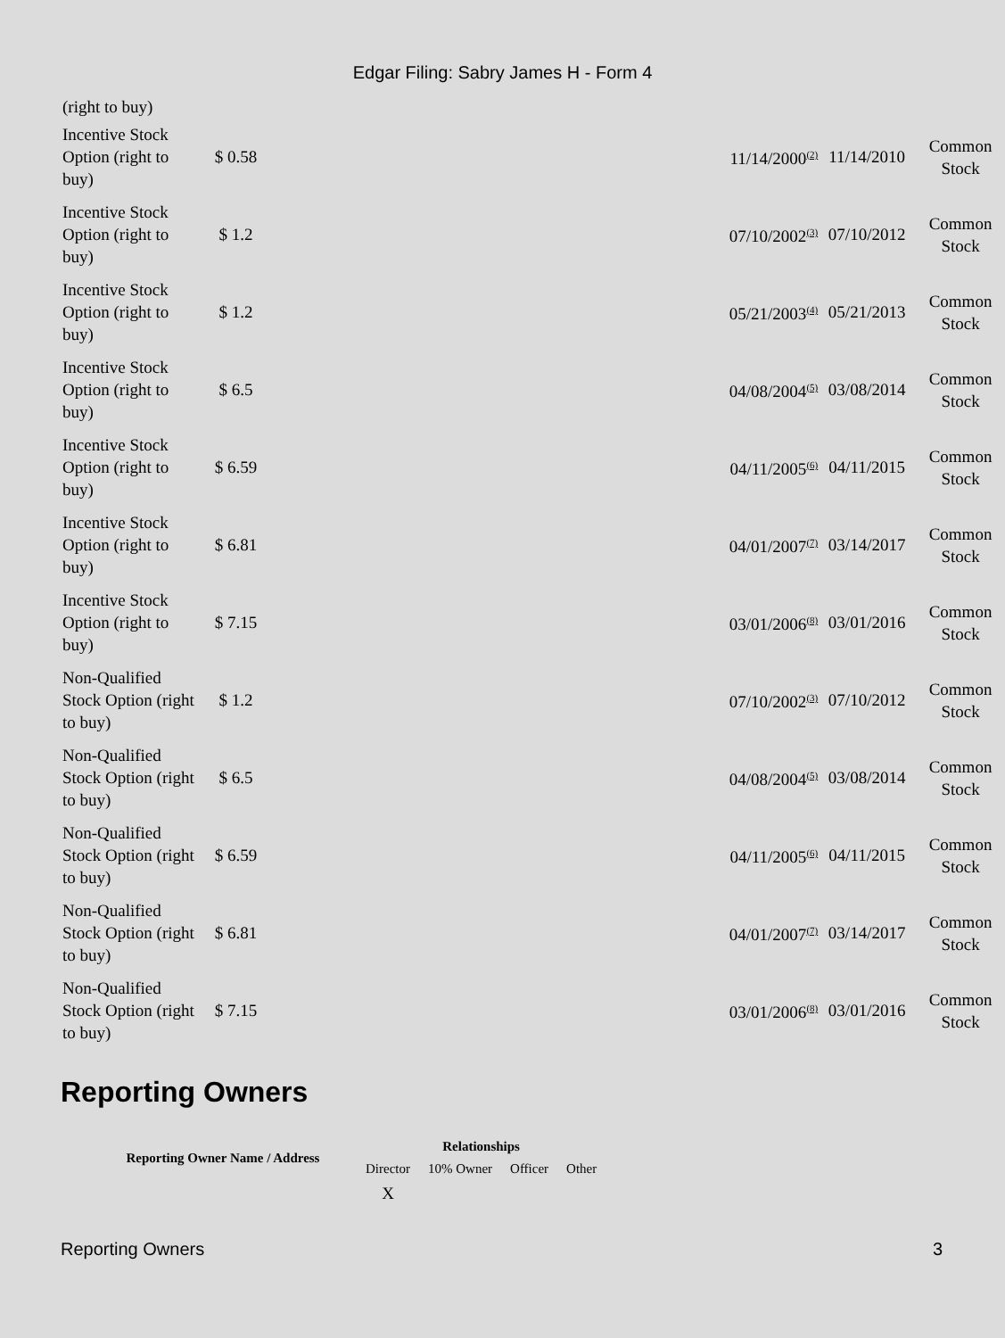Edgar Filing: Sabry James H - Form 4
| (right to buy) | | | | | |
| Incentive Stock Option (right to buy) | $ 0.58 | | 11/14/2000<sup>(2)</sup> | 11/14/2010 | Common Stock |
| Incentive Stock Option (right to buy) | $ 1.2 | | 07/10/2002<sup>(3)</sup> | 07/10/2012 | Common Stock |
| Incentive Stock Option (right to buy) | $ 1.2 | | 05/21/2003<sup>(4)</sup> | 05/21/2013 | Common Stock |
| Incentive Stock Option (right to buy) | $ 6.5 | | 04/08/2004<sup>(5)</sup> | 03/08/2014 | Common Stock |
| Incentive Stock Option (right to buy) | $ 6.59 | | 04/11/2005<sup>(6)</sup> | 04/11/2015 | Common Stock |
| Incentive Stock Option (right to buy) | $ 6.81 | | 04/01/2007<sup>(7)</sup> | 03/14/2017 | Common Stock |
| Incentive Stock Option (right to buy) | $ 7.15 | | 03/01/2006<sup>(8)</sup> | 03/01/2016 | Common Stock |
| Non-Qualified Stock Option (right to buy) | $ 1.2 | | 07/10/2002<sup>(3)</sup> | 07/10/2012 | Common Stock |
| Non-Qualified Stock Option (right to buy) | $ 6.5 | | 04/08/2004<sup>(5)</sup> | 03/08/2014 | Common Stock |
| Non-Qualified Stock Option (right to buy) | $ 6.59 | | 04/11/2005<sup>(6)</sup> | 04/11/2015 | Common Stock |
| Non-Qualified Stock Option (right to buy) | $ 6.81 | | 04/01/2007<sup>(7)</sup> | 03/14/2017 | Common Stock |
| Non-Qualified Stock Option (right to buy) | $ 7.15 | | 03/01/2006<sup>(8)</sup> | 03/01/2016 | Common Stock |
Reporting Owners
| Reporting Owner Name / Address | Relationships | | | |
| --- | --- | --- | --- | --- |
| | Director | 10% Owner | Officer | Other |
| | X | | | |
Reporting Owners 3